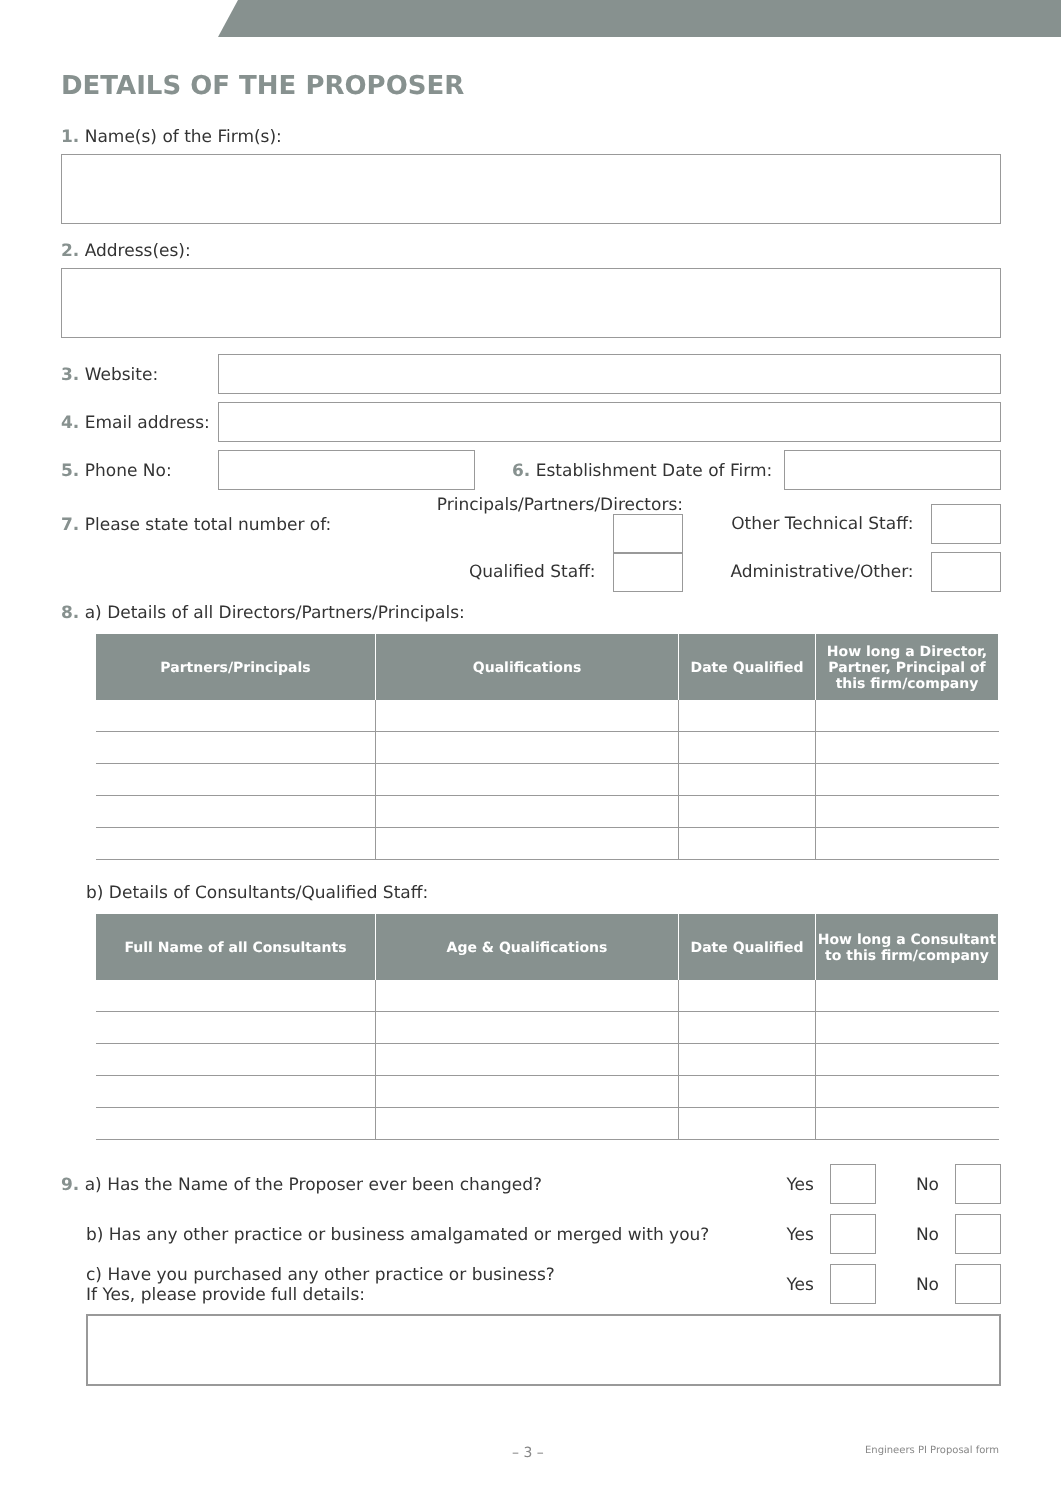DETAILS OF THE PROPOSER
1. Name(s) of the Firm(s):
2. Address(es):
3. Website:
4. Email address:
5. Phone No: 6. Establishment Date of Firm:
7. Please state total number of: Principals/Partners/Directors: Other Technical Staff:
Qualified Staff: Administrative/Other:
8. a) Details of all Directors/Partners/Principals:
| Partners/Principals | Qualifications | Date Qualified | How long a Director, Partner, Principal of this firm/company |
| --- | --- | --- | --- |
b) Details of Consultants/Qualified Staff:
| Full Name of all Consultants | Age & Qualifications | Date Qualified | How long a Consultant to this firm/company |
| --- | --- | --- | --- |
9. a) Has the Name of the Proposer ever been changed? Yes
No
b) Has any other practice or business amalgamated or merged with you? Yes
No
c) Have you purchased any other practice or business?
If Yes, please provide full details: Yes
No
– 3 – Engineers PI Proposal form